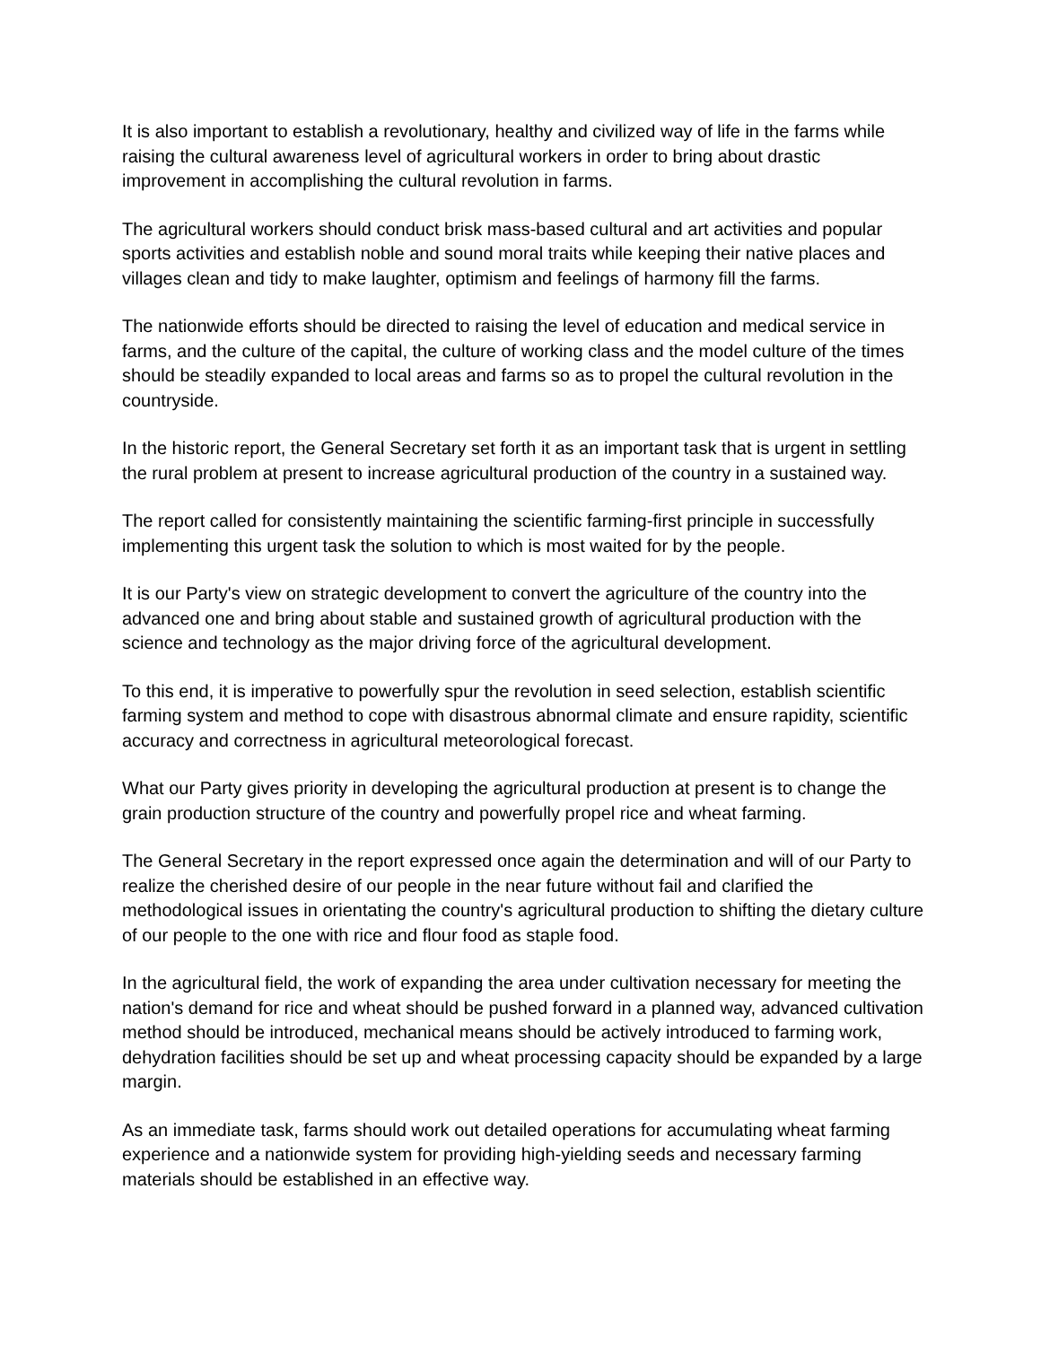It is also important to establish a revolutionary, healthy and civilized way of life in the farms while raising the cultural awareness level of agricultural workers in order to bring about drastic improvement in accomplishing the cultural revolution in farms.
The agricultural workers should conduct brisk mass-based cultural and art activities and popular sports activities and establish noble and sound moral traits while keeping their native places and villages clean and tidy to make laughter, optimism and feelings of harmony fill the farms.
The nationwide efforts should be directed to raising the level of education and medical service in farms, and the culture of the capital, the culture of working class and the model culture of the times should be steadily expanded to local areas and farms so as to propel the cultural revolution in the countryside.
In the historic report, the General Secretary set forth it as an important task that is urgent in settling the rural problem at present to increase agricultural production of the country in a sustained way.
The report called for consistently maintaining the scientific farming-first principle in successfully implementing this urgent task the solution to which is most waited for by the people.
It is our Party's view on strategic development to convert the agriculture of the country into the advanced one and bring about stable and sustained growth of agricultural production with the science and technology as the major driving force of the agricultural development.
To this end, it is imperative to powerfully spur the revolution in seed selection, establish scientific farming system and method to cope with disastrous abnormal climate and ensure rapidity, scientific accuracy and correctness in agricultural meteorological forecast.
What our Party gives priority in developing the agricultural production at present is to change the grain production structure of the country and powerfully propel rice and wheat farming.
The General Secretary in the report expressed once again the determination and will of our Party to realize the cherished desire of our people in the near future without fail and clarified the methodological issues in orientating the country's agricultural production to shifting the dietary culture of our people to the one with rice and flour food as staple food.
In the agricultural field, the work of expanding the area under cultivation necessary for meeting the nation's demand for rice and wheat should be pushed forward in a planned way, advanced cultivation method should be introduced, mechanical means should be actively introduced to farming work, dehydration facilities should be set up and wheat processing capacity should be expanded by a large margin.
As an immediate task, farms should work out detailed operations for accumulating wheat farming experience and a nationwide system for providing high-yielding seeds and necessary farming materials should be established in an effective way.